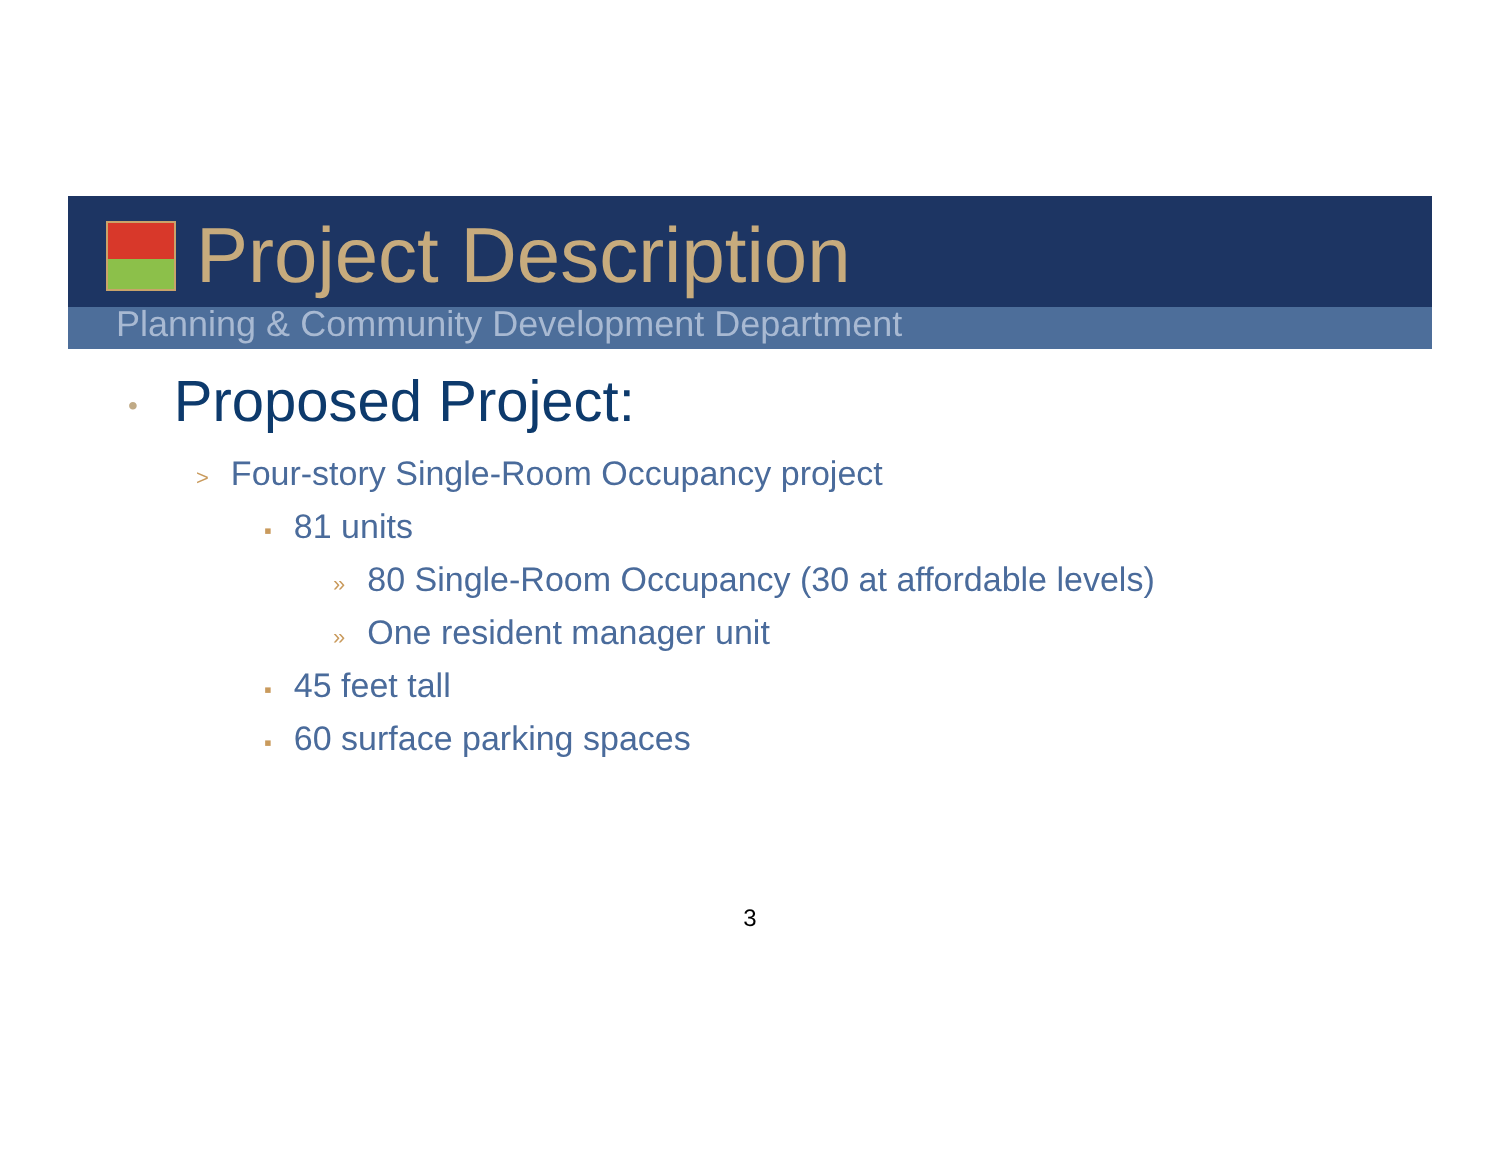Project Description
Planning & Community Development Department
• Proposed Project:
> Four-story Single-Room Occupancy project
▪ 81 units
» 80 Single-Room Occupancy (30 at affordable levels)
» One resident manager unit
▪ 45 feet tall
▪ 60 surface parking spaces
3